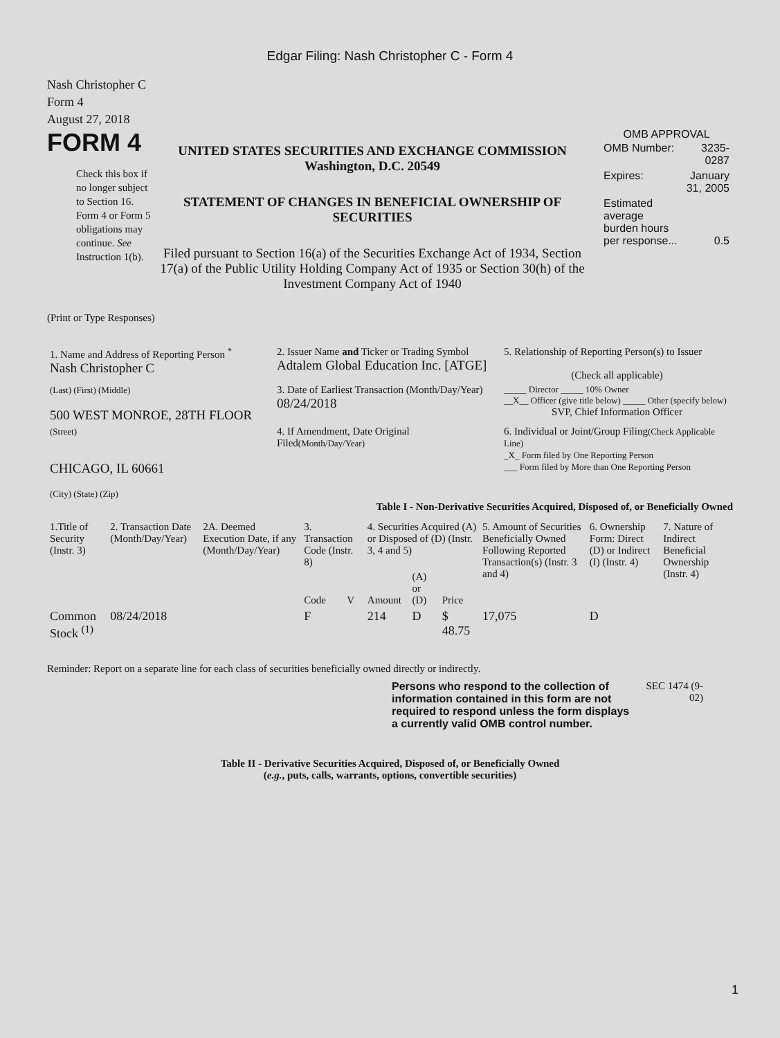Edgar Filing: Nash Christopher C - Form 4
Nash Christopher C
Form 4
August 27, 2018
FORM 4
Check this box if no longer subject to Section 16. Form 4 or Form 5 obligations may continue. See Instruction 1(b).
UNITED STATES SECURITIES AND EXCHANGE COMMISSION
Washington, D.C. 20549
STATEMENT OF CHANGES IN BENEFICIAL OWNERSHIP OF SECURITIES
Filed pursuant to Section 16(a) of the Securities Exchange Act of 1934, Section 17(a) of the Public Utility Holding Company Act of 1935 or Section 30(h) of the Investment Company Act of 1940
OMB APPROVAL
| OMB Number: | 3235-0287 |
| Expires: | January 31, 2005 |
| Estimated average burden hours per response... | 0.5 |
(Print or Type Responses)
| 1. Name and Address of Reporting Person <sup>*</sup> Nash Christopher C | 2. Issuer Name and Ticker or Trading Symbol Adtalem Global Education Inc. [ATGE] | 5. Relationship of Reporting Person(s) to Issuer (Check all applicable) |
| (Last) (First) (Middle) 500 WEST MONROE, 28TH FLOOR | 3. Date of Earliest Transaction (Month/Day/Year) 08/24/2018 | _____ Director _____ 10% Owner __X__ Officer (give title below) _____ Other (specify below) SVP, Chief Information Officer |
| (Street) CHICAGO, IL 60661 (City) (State) (Zip) | 4. If Amendment, Date Original Filed (Month/Day/Year) | 6. Individual or Joint/Group Filing (Check Applicable Line) _X_ Form filed by One Reporting Person ___ Form filed by More than One Reporting Person |
Table I - Non-Derivative Securities Acquired, Disposed of, or Beneficially Owned
| 1.Title of Security (Instr. 3) | 2. Transaction Date (Month/Day/Year) | 2A. Deemed Execution Date, if any (Month/Day/Year) | 3. Transaction Code (Instr. 8) | | 4. Securities Acquired (A) or Disposed of (D) (Instr. 3, 4 and 5) | | | 5. Amount of Securities Beneficially Owned Following Reported Transaction(s) (Instr. 3 and 4) | 6. Ownership Form: Direct (D) or Indirect (I) (Instr. 4) | 7. Nature of Indirect Beneficial Ownership (Instr. 4) |
| --- | --- | --- | --- | --- | --- | --- | --- | --- | --- | --- |
| | | | Code | V | Amount | (A) or (D) | Price | | | |
| Common Stock <sup>(1)</sup> | 08/24/2018 | | F | | 214 | D | $ 48.75 | 17,075 | D | |
Reminder: Report on a separate line for each class of securities beneficially owned directly or indirectly.
Persons who respond to the collection of information contained in this form are not required to respond unless the form displays a currently valid OMB control number.
SEC 1474 (9-02)
Table II - Derivative Securities Acquired, Disposed of, or Beneficially Owned
(e.g., puts, calls, warrants, options, convertible securities)
1